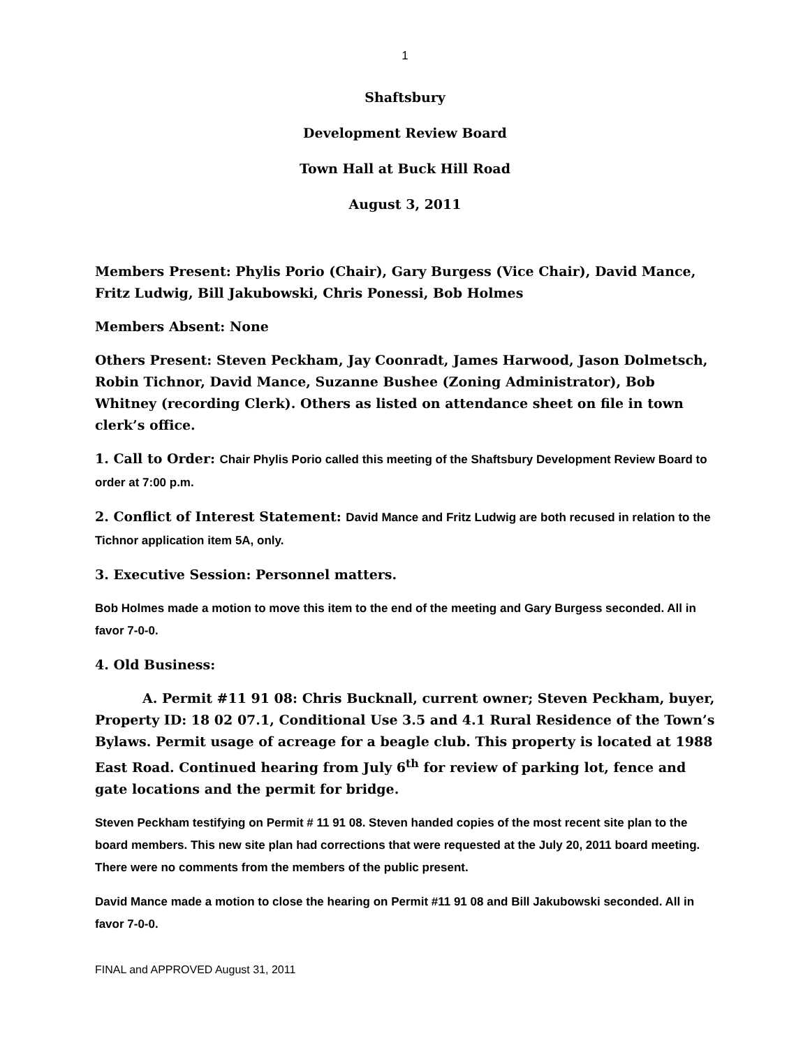1
Shaftsbury
Development Review Board
Town Hall at Buck Hill Road
August 3, 2011
Members Present: Phylis Porio (Chair), Gary Burgess (Vice Chair), David Mance, Fritz Ludwig, Bill Jakubowski, Chris Ponessi, Bob Holmes
Members Absent: None
Others Present: Steven Peckham, Jay Coonradt, James Harwood, Jason Dolmetsch, Robin Tichnor, David Mance, Suzanne Bushee (Zoning Administrator), Bob Whitney (recording Clerk). Others as listed on attendance sheet on file in town clerk’s office.
1. Call to Order: Chair Phylis Porio called this meeting of the Shaftsbury Development Review Board to order at 7:00 p.m.
2. Conflict of Interest Statement: David Mance and Fritz Ludwig are both recused in relation to the Tichnor application item 5A, only.
3. Executive Session: Personnel matters.
Bob Holmes made a motion to move this item to the end of the meeting and Gary Burgess seconded. All in favor 7-0-0.
4. Old Business:
A. Permit #11 91 08: Chris Bucknall, current owner; Steven Peckham, buyer, Property ID: 18 02 07.1, Conditional Use 3.5 and 4.1 Rural Residence of the Town’s Bylaws. Permit usage of acreage for a beagle club. This property is located at 1988 East Road. Continued hearing from July 6<sup>th</sup> for review of parking lot, fence and gate locations and the permit for bridge.
Steven Peckham testifying on Permit # 11 91 08. Steven handed copies of the most recent site plan to the board members. This new site plan had corrections that were requested at the July 20, 2011 board meeting. There were no comments from the members of the public present.
David Mance made a motion to close the hearing on Permit #11 91 08 and Bill Jakubowski seconded. All in favor 7-0-0.
FINAL and APPROVED August 31, 2011